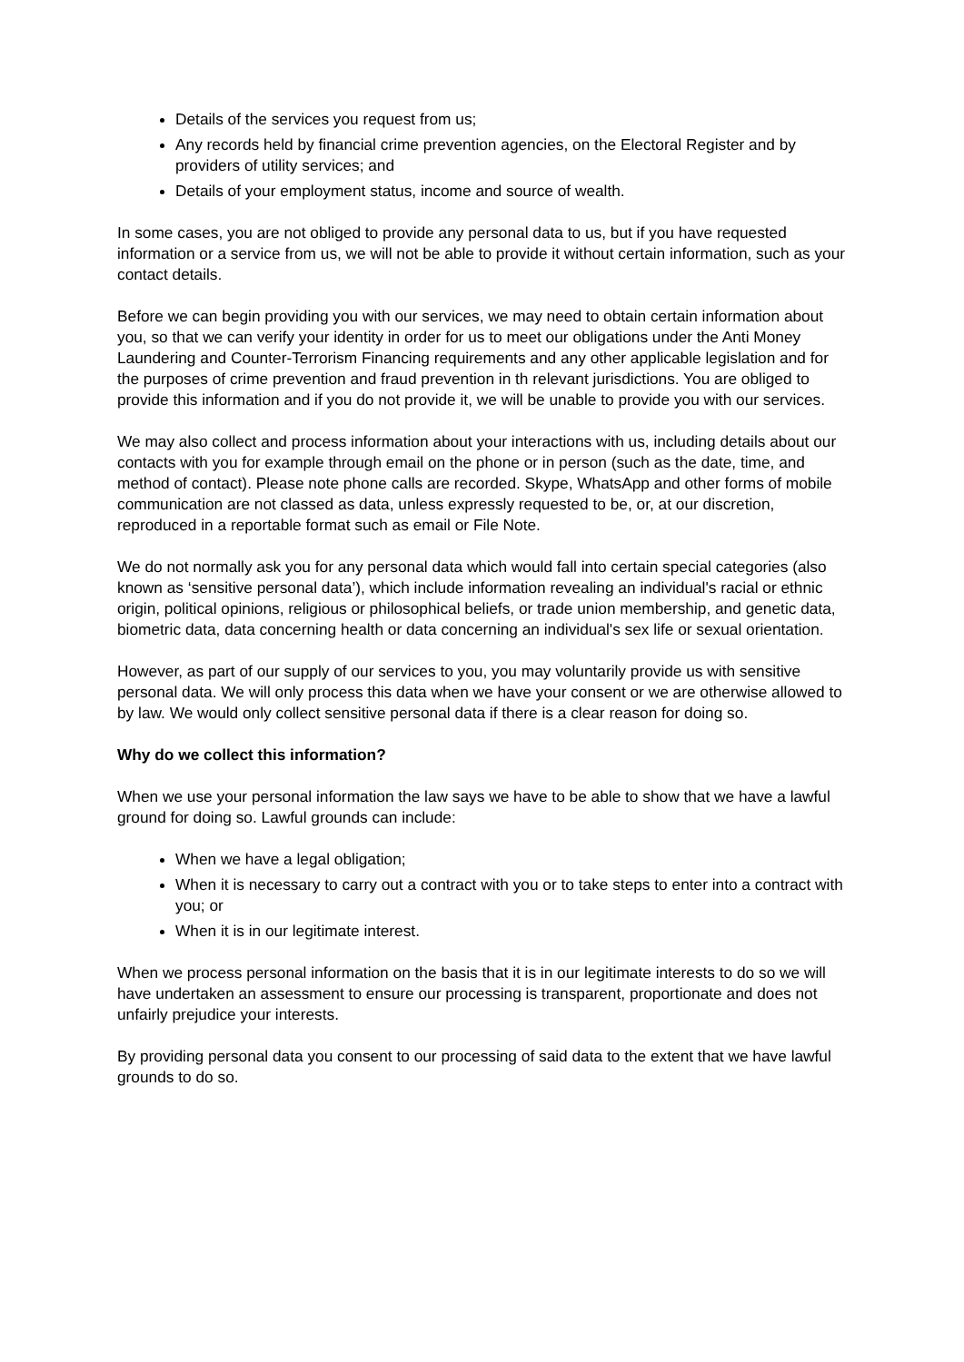Details of the services you request from us;
Any records held by financial crime prevention agencies, on the Electoral Register and by providers of utility services; and
Details of your employment status, income and source of wealth.
In some cases, you are not obliged to provide any personal data to us, but if you have requested information or a service from us, we will not be able to provide it without certain information, such as your contact details.
Before we can begin providing you with our services, we may need to obtain certain information about you, so that we can verify your identity in order for us to meet our obligations under the Anti Money Laundering and Counter-Terrorism Financing requirements and any other applicable legislation and for the purposes of crime prevention and fraud prevention in th relevant jurisdictions. You are obliged to provide this information and if you do not provide it, we will be unable to provide you with our services.
We may also collect and process information about your interactions with us, including details about our contacts with you for example through email on the phone or in person (such as the date, time, and method of contact). Please note phone calls are recorded. Skype, WhatsApp and other forms of mobile communication are not classed as data, unless expressly requested to be, or, at our discretion, reproduced in a reportable format such as email or File Note.
We do not normally ask you for any personal data which would fall into certain special categories (also known as ‘sensitive personal data’), which include information revealing an individual's racial or ethnic origin, political opinions, religious or philosophical beliefs, or trade union membership, and genetic data, biometric data, data concerning health or data concerning an individual's sex life or sexual orientation.
However, as part of our supply of our services to you, you may voluntarily provide us with sensitive personal data. We will only process this data when we have your consent or we are otherwise allowed to by law. We would only collect sensitive personal data if there is a clear reason for doing so.
Why do we collect this information?
When we use your personal information the law says we have to be able to show that we have a lawful ground for doing so. Lawful grounds can include:
When we have a legal obligation;
When it is necessary to carry out a contract with you or to take steps to enter into a contract with you; or
When it is in our legitimate interest.
When we process personal information on the basis that it is in our legitimate interests to do so we will have undertaken an assessment to ensure our processing is transparent, proportionate and does not unfairly prejudice your interests.
By providing personal data you consent to our processing of said data to the extent that we have lawful grounds to do so.